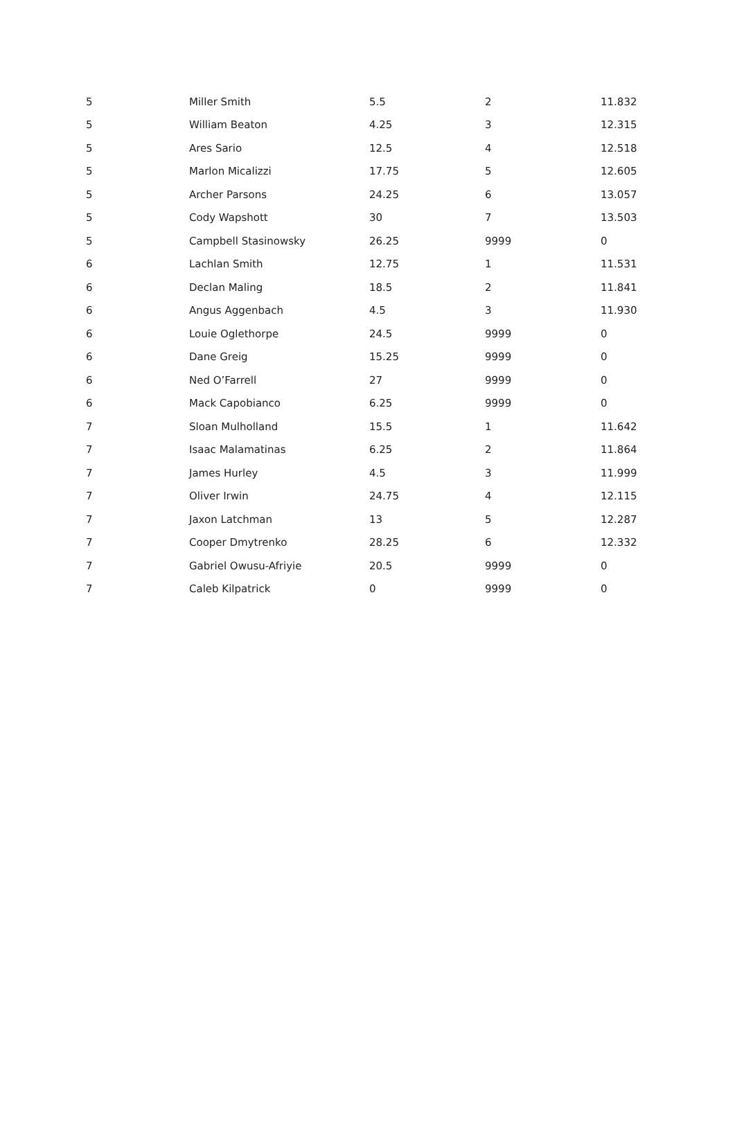| 5 | Miller Smith | 5.5 | 2 | 11.832 |
| 5 | William Beaton | 4.25 | 3 | 12.315 |
| 5 | Ares Sario | 12.5 | 4 | 12.518 |
| 5 | Marlon Micalizzi | 17.75 | 5 | 12.605 |
| 5 | Archer Parsons | 24.25 | 6 | 13.057 |
| 5 | Cody Wapshott | 30 | 7 | 13.503 |
| 5 | Campbell Stasinowsky | 26.25 | 9999 | 0 |
| 6 | Lachlan Smith | 12.75 | 1 | 11.531 |
| 6 | Declan Maling | 18.5 | 2 | 11.841 |
| 6 | Angus Aggenbach | 4.5 | 3 | 11.930 |
| 6 | Louie Oglethorpe | 24.5 | 9999 | 0 |
| 6 | Dane Greig | 15.25 | 9999 | 0 |
| 6 | Ned O’Farrell | 27 | 9999 | 0 |
| 6 | Mack Capobianco | 6.25 | 9999 | 0 |
| 7 | Sloan Mulholland | 15.5 | 1 | 11.642 |
| 7 | Isaac Malamatinas | 6.25 | 2 | 11.864 |
| 7 | James Hurley | 4.5 | 3 | 11.999 |
| 7 | Oliver Irwin | 24.75 | 4 | 12.115 |
| 7 | Jaxon Latchman | 13 | 5 | 12.287 |
| 7 | Cooper Dmytrenko | 28.25 | 6 | 12.332 |
| 7 | Gabriel Owusu-Afriyie | 20.5 | 9999 | 0 |
| 7 | Caleb Kilpatrick | 0 | 9999 | 0 |